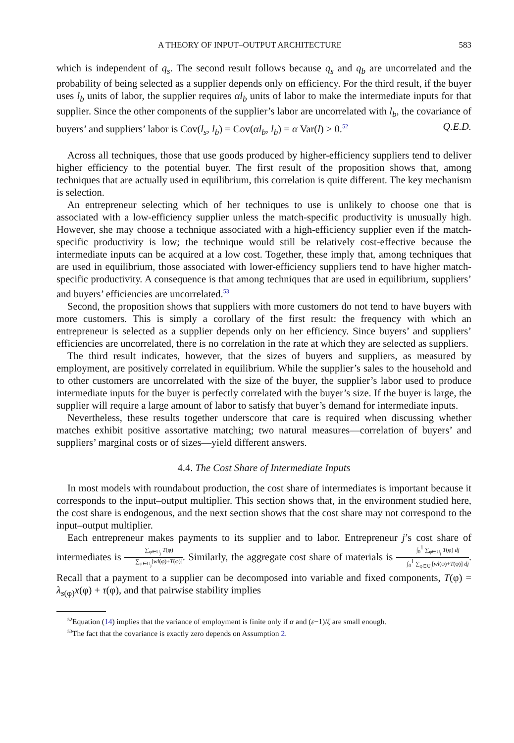A THEORY OF INPUT–OUTPUT ARCHITECTURE 583
which is independent of q<sub>s</sub>. The second result follows because q<sub>s</sub> and q<sub>b</sub> are uncorrelated and the probability of being selected as a supplier depends only on efficiency. For the third result, if the buyer uses l<sub>b</sub> units of labor, the supplier requires αl<sub>b</sub> units of labor to make the intermediate inputs for that supplier. Since the other components of the supplier’s labor are uncorrelated with l<sub>b</sub>, the covariance of buyers’ and suppliers’ labor is Cov(l<sub>s</sub>, l<sub>b</sub>) = Cov(αl<sub>b</sub>, l<sub>b</sub>) = α Var(l) > 0.<sup>52</sup> Q.E.D.
Across all techniques, those that use goods produced by higher-efficiency suppliers tend to deliver higher efficiency to the potential buyer. The first result of the proposition shows that, among techniques that are actually used in equilibrium, this correlation is quite different. The key mechanism is selection.
An entrepreneur selecting which of her techniques to use is unlikely to choose one that is associated with a low-efficiency supplier unless the match-specific productivity is unusually high. However, she may choose a technique associated with a high-efficiency supplier even if the match-specific productivity is low; the technique would still be relatively cost-effective because the intermediate inputs can be acquired at a low cost. Together, these imply that, among techniques that are used in equilibrium, those associated with lower-efficiency suppliers tend to have higher match-specific productivity. A consequence is that among techniques that are used in equilibrium, suppliers’ and buyers’ efficiencies are uncorrelated.<sup>53</sup>
Second, the proposition shows that suppliers with more customers do not tend to have buyers with more customers. This is simply a corollary of the first result: the frequency with which an entrepreneur is selected as a supplier depends only on her efficiency. Since buyers’ and suppliers’ efficiencies are uncorrelated, there is no correlation in the rate at which they are selected as suppliers.
The third result indicates, however, that the sizes of buyers and suppliers, as measured by employment, are positively correlated in equilibrium. While the supplier’s sales to the household and to other customers are uncorrelated with the size of the buyer, the supplier’s labor used to produce intermediate inputs for the buyer is perfectly correlated with the buyer’s size. If the buyer is large, the supplier will require a large amount of labor to satisfy that buyer’s demand for intermediate inputs.
Nevertheless, these results together underscore that care is required when discussing whether matches exhibit positive assortative matching; two natural measures—correlation of buyers’ and suppliers’ marginal costs or of sizes—yield different answers.
4.4. The Cost Share of Intermediate Inputs
In most models with roundabout production, the cost share of intermediates is important because it corresponds to the input–output multiplier. This section shows that, in the environment studied here, the cost share is endogenous, and the next section shows that the cost share may not correspond to the input–output multiplier.
Each entrepreneur makes payments to its supplier and to labor. Entrepreneur j’s cost share of intermediates is ∑<sub>φ∈U<sub>j</sub></sub> T(φ) ∑<sub>φ∈U<sub>j</sub></sub>[wl(φ)+T(φ)]. Similarly, the aggregate cost share of materials is ∫<sub>0</sub><sup>1</sup> ∑<sub>φ∈U<sub>j</sub></sub> T(φ) dj ∫<sub>0</sub><sup>1</sup> ∑<sub>φ∈U<sub>j</sub></sub>[wl(φ)+T(φ)] dj. Recall that a payment to a supplier can be decomposed into variable and fixed components, T(φ) = λ<sub>s(φ)</sub>x(φ) + τ(φ), and that pairwise stability implies
<sup>52</sup> Equation (14) implies that the variance of employment is finite only if α and (ε−1)/ζ are small enough.
<sup>53</sup> The fact that the covariance is exactly zero depends on Assumption 2.